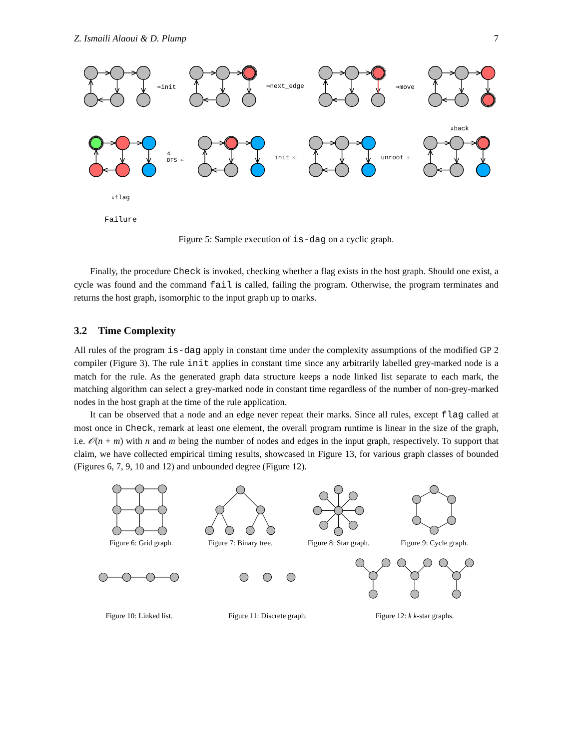Z. Ismaili Alaoui & D. Plump 7
⇒init
⇒next_edge
⇒move
⇓back
4
DFS ⇐
init ⇐
unroot ⇐
⇓flag
Failure
Figure 5: Sample execution of is-dag on a cyclic graph.
Finally, the procedure Check is invoked, checking whether a flag exists in the host graph. Should one exist, a cycle was found and the command fail is called, failing the program. Otherwise, the program terminates and returns the host graph, isomorphic to the input graph up to marks.
3.2 Time Complexity
All rules of the program is-dag apply in constant time under the complexity assumptions of the modified GP 2 compiler (Figure 3). The rule init applies in constant time since any arbitrarily labelled grey-marked node is a match for the rule. As the generated graph data structure keeps a node linked list separate to each mark, the matching algorithm can select a grey-marked node in constant time regardless of the number of non-grey-marked nodes in the host graph at the time of the rule application.
It can be observed that a node and an edge never repeat their marks. Since all rules, except flag called at most once in Check, remark at least one element, the overall program runtime is linear in the size of the graph, i.e. 𝒪(n + m) with n and m being the number of nodes and edges in the input graph, respectively. To support that claim, we have collected empirical timing results, showcased in Figure 13, for various graph classes of bounded (Figures 6, 7, 9, 10 and 12) and unbounded degree (Figure 12).
Figure 6: Grid graph.
Figure 7: Binary tree.
Figure 8: Star graph.
Figure 9: Cycle graph.
Figure 10: Linked list.
Figure 11: Discrete graph.
Figure 12: k k-star graphs.